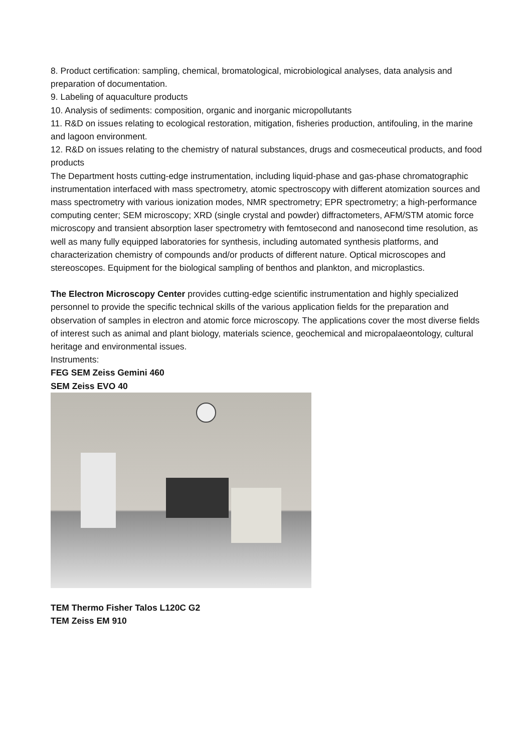8. Product certification: sampling, chemical, bromatological, microbiological analyses, data analysis and preparation of documentation.
9. Labeling of aquaculture products
10. Analysis of sediments: composition, organic and inorganic micropollutants
11. R&D on issues relating to ecological restoration, mitigation, fisheries production, antifouling, in the marine and lagoon environment.
12. R&D on issues relating to the chemistry of natural substances, drugs and cosmeceutical products, and food products
The Department hosts cutting-edge instrumentation, including liquid-phase and gas-phase chromatographic instrumentation interfaced with mass spectrometry, atomic spectroscopy with different atomization sources and mass spectrometry with various ionization modes, NMR spectrometry; EPR spectrometry; a high-performance computing center; SEM microscopy; XRD (single crystal and powder) diffractometers, AFM/STM atomic force microscopy and transient absorption laser spectrometry with femtosecond and nanosecond time resolution, as well as many fully equipped laboratories for synthesis, including automated synthesis platforms, and characterization chemistry of compounds and/or products of different nature. Optical microscopes and stereoscopes. Equipment for the biological sampling of benthos and plankton, and microplastics.
The Electron Microscopy Center provides cutting-edge scientific instrumentation and highly specialized personnel to provide the specific technical skills of the various application fields for the preparation and observation of samples in electron and atomic force microscopy. The applications cover the most diverse fields of interest such as animal and plant biology, materials science, geochemical and micropalaeontology, cultural heritage and environmental issues.
Instruments:
FEG SEM Zeiss Gemini 460
SEM Zeiss EVO 40
TEM Thermo Fisher Talos L120C G2
TEM Zeiss EM 910